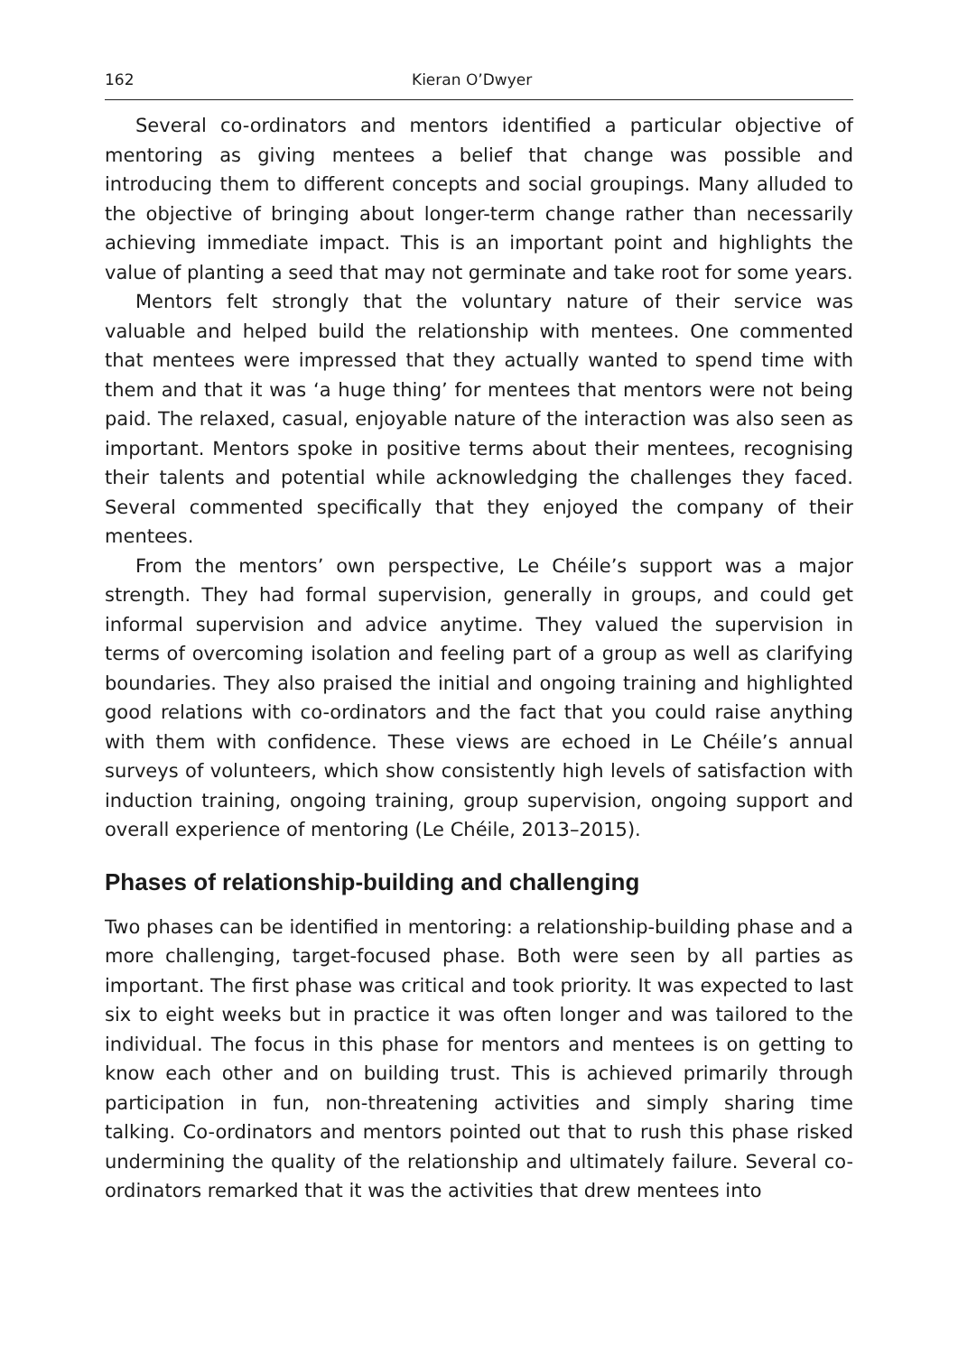162 Kieran O’Dwyer
Several co-ordinators and mentors identified a particular objective of mentoring as giving mentees a belief that change was possible and introducing them to different concepts and social groupings. Many alluded to the objective of bringing about longer-term change rather than necessarily achieving immediate impact. This is an important point and highlights the value of planting a seed that may not germinate and take root for some years.
Mentors felt strongly that the voluntary nature of their service was valuable and helped build the relationship with mentees. One commented that mentees were impressed that they actually wanted to spend time with them and that it was ‘a huge thing’ for mentees that mentors were not being paid. The relaxed, casual, enjoyable nature of the interaction was also seen as important. Mentors spoke in positive terms about their mentees, recognising their talents and potential while acknowledging the challenges they faced. Several commented specifically that they enjoyed the company of their mentees.
From the mentors’ own perspective, Le Chéile’s support was a major strength. They had formal supervision, generally in groups, and could get informal supervision and advice anytime. They valued the supervision in terms of overcoming isolation and feeling part of a group as well as clarifying boundaries. They also praised the initial and ongoing training and highlighted good relations with co-ordinators and the fact that you could raise anything with them with confidence. These views are echoed in Le Chéile’s annual surveys of volunteers, which show consistently high levels of satisfaction with induction training, ongoing training, group supervision, ongoing support and overall experience of mentoring (Le Chéile, 2013–2015).
Phases of relationship-building and challenging
Two phases can be identified in mentoring: a relationship-building phase and a more challenging, target-focused phase. Both were seen by all parties as important. The first phase was critical and took priority. It was expected to last six to eight weeks but in practice it was often longer and was tailored to the individual. The focus in this phase for mentors and mentees is on getting to know each other and on building trust. This is achieved primarily through participation in fun, non-threatening activities and simply sharing time talking. Co-ordinators and mentors pointed out that to rush this phase risked undermining the quality of the relationship and ultimately failure. Several co-ordinators remarked that it was the activities that drew mentees into